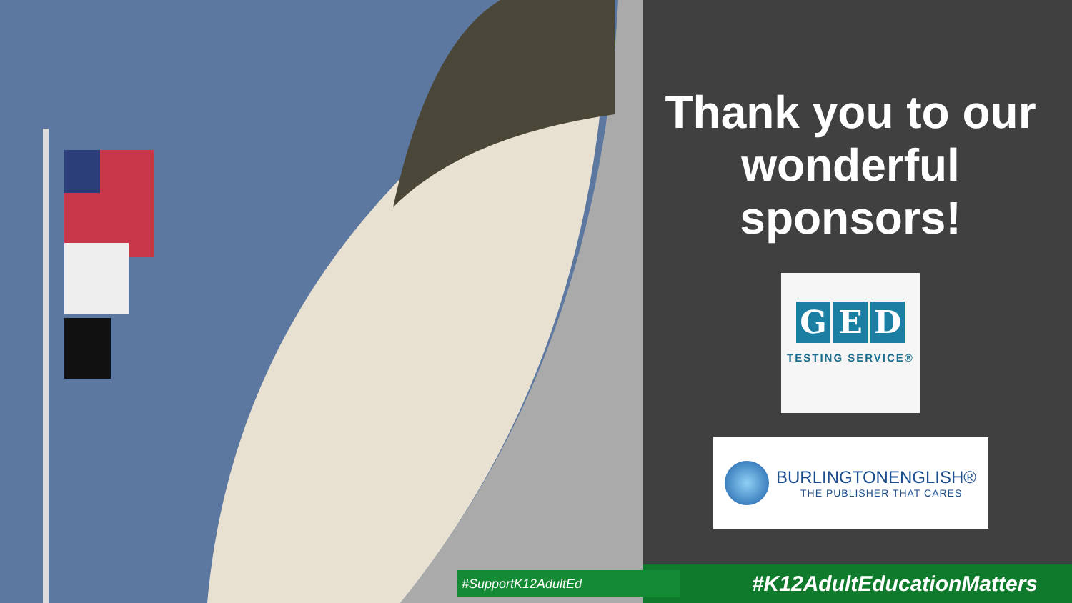Thank you to our
wonderful
sponsors!
G E D
TESTING SERVICE®
BURLINGTONENGLISH®
THE PUBLISHER THAT CARES
#SupportK12AdultEd #K12AdultEducationMatters